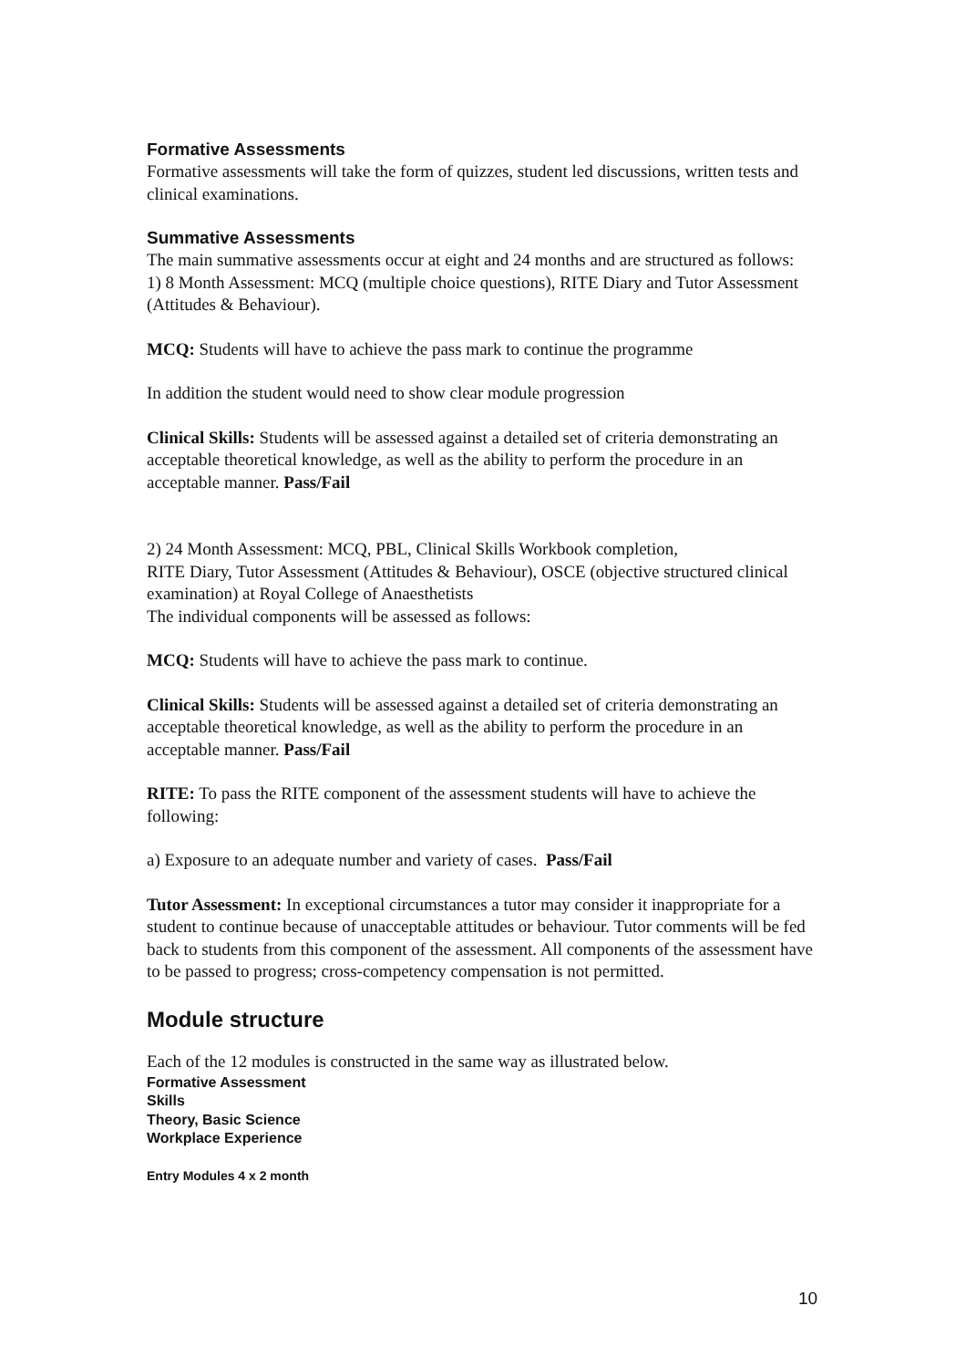Formative Assessments
Formative assessments will take the form of quizzes, student led discussions, written tests and clinical examinations.
Summative Assessments
The main summative assessments occur at eight and 24 months and are structured as follows:
1) 8 Month Assessment: MCQ (multiple choice questions), RITE Diary and Tutor Assessment (Attitudes & Behaviour).
MCQ: Students will have to achieve the pass mark to continue the programme
In addition the student would need to show clear module progression
Clinical Skills: Students will be assessed against a detailed set of criteria demonstrating an acceptable theoretical knowledge, as well as the ability to perform the procedure in an acceptable manner. Pass/Fail
2) 24 Month Assessment: MCQ, PBL, Clinical Skills Workbook completion,
RITE Diary, Tutor Assessment (Attitudes & Behaviour), OSCE (objective structured clinical examination) at Royal College of Anaesthetists
The individual components will be assessed as follows:
MCQ: Students will have to achieve the pass mark to continue.
Clinical Skills: Students will be assessed against a detailed set of criteria demonstrating an acceptable theoretical knowledge, as well as the ability to perform the procedure in an acceptable manner. Pass/Fail
RITE: To pass the RITE component of the assessment students will have to achieve the following:
a) Exposure to an adequate number and variety of cases. Pass/Fail
Tutor Assessment: In exceptional circumstances a tutor may consider it inappropriate for a student to continue because of unacceptable attitudes or behaviour. Tutor comments will be fed back to students from this component of the assessment. All components of the assessment have to be passed to progress; cross-competency compensation is not permitted.
Module structure
Each of the 12 modules is constructed in the same way as illustrated below.
Formative Assessment
Skills
Theory, Basic Science
Workplace Experience
Entry Modules 4 x 2 month
10